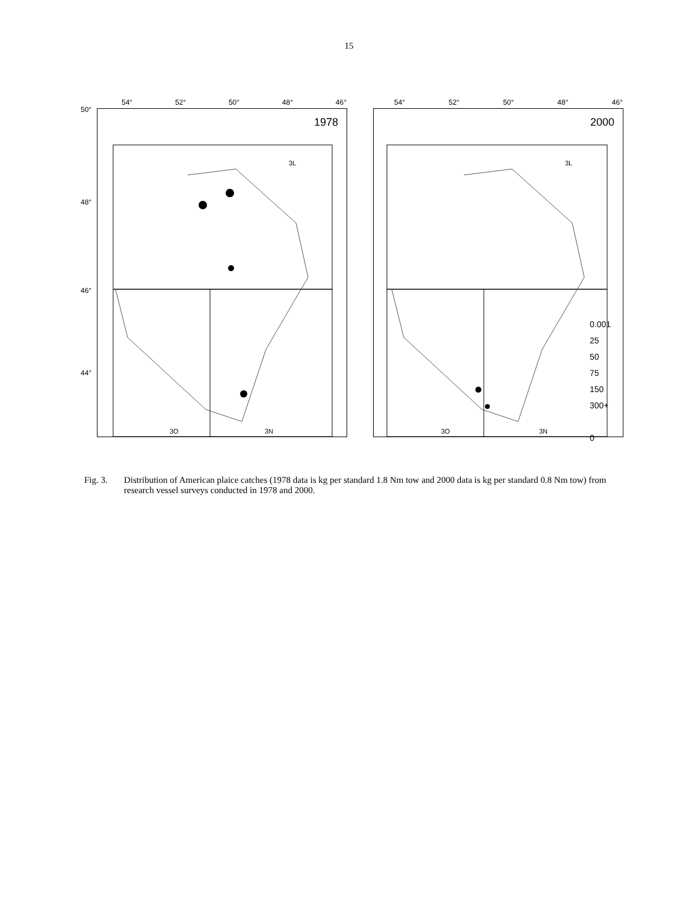15
54° 52° 50° 48° 46°
50°
48°
46°
44°
1978
3L
3O 3N
54° 52° 50° 48° 46°
2000
3L
3O 3N
0.001
25
50
75
150
300+
0
Fig. 3. Distribution of American plaice catches (1978 data is kg per standard 1.8 Nm tow and 2000 data is kg per standard 0.8 Nm tow) from research vessel surveys conducted in 1978 and 2000.